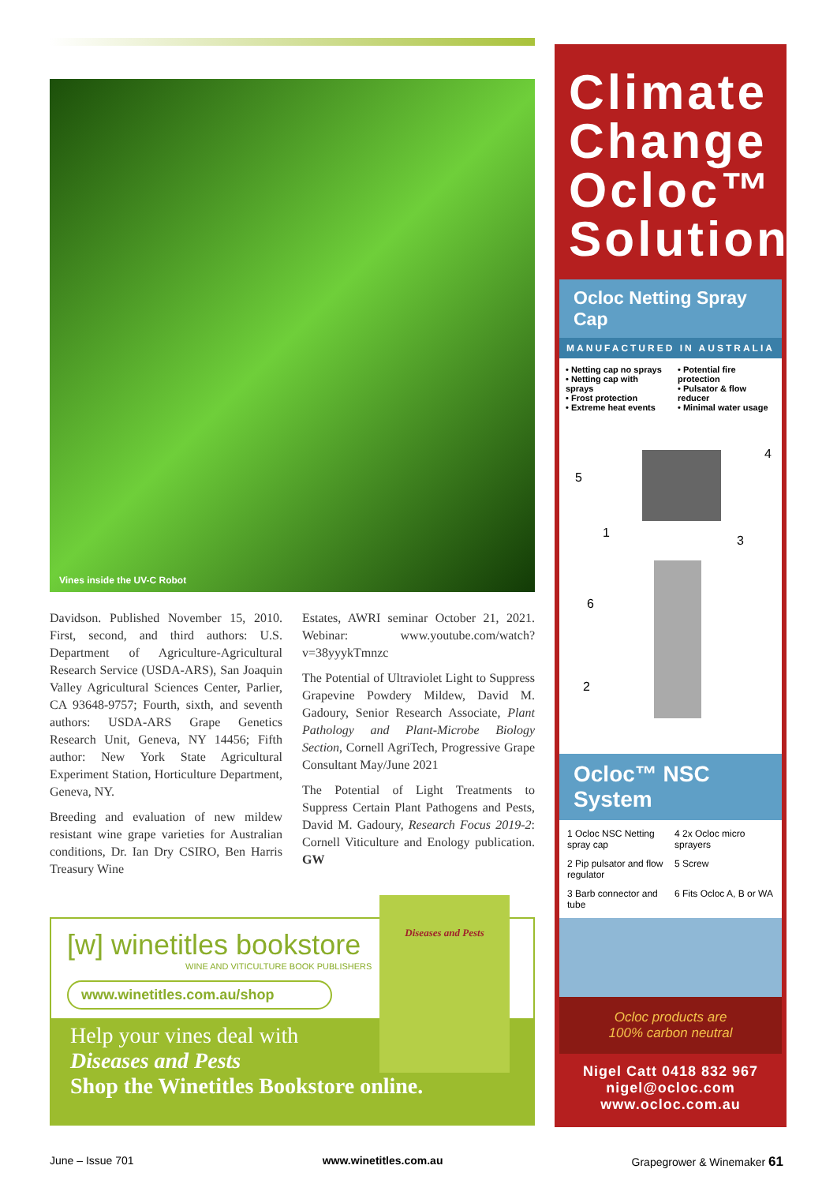Vines inside the UV-C Robot
Davidson. Published November 15, 2010. First, second, and third authors: U.S. Department of Agriculture-Agricultural Research Service (USDA-ARS), San Joaquin Valley Agricultural Sciences Center, Parlier, CA 93648-9757; Fourth, sixth, and seventh authors: USDA-ARS Grape Genetics Research Unit, Geneva, NY 14456; Fifth author: New York State Agricultural Experiment Station, Horticulture Department, Geneva, NY.
Breeding and evaluation of new mildew resistant wine grape varieties for Australian conditions, Dr. Ian Dry CSIRO, Ben Harris Treasury Wine
Estates, AWRI seminar October 21, 2021. Webinar: www.youtube.com/watch?v=38yyykTmnzc
The Potential of Ultraviolet Light to Suppress Grapevine Powdery Mildew, David M. Gadoury, Senior Research Associate, Plant Pathology and Plant-Microbe Biology Section, Cornell AgriTech, Progressive Grape Consultant May/June 2021
The Potential of Light Treatments to Suppress Certain Plant Pathogens and Pests, David M. Gadoury, Research Focus 2019-2: Cornell Viticulture and Enology publication. GW
[w] winetitles bookstore
WINE AND VITICULTURE BOOK PUBLISHERS
www.winetitles.com.au/shop
Help your vines deal with
Diseases and Pests
Shop the Winetitles Bookstore online.
Diseases and Pests
Climate Change Ocloc™ Solution
Ocloc Netting Spray Cap
MANUFACTURED IN AUSTRALIA
• Netting cap no sprays
• Netting cap with sprays
• Frost protection
• Extreme heat events
• Potential fire protection
• Pulsator & flow reducer
• Minimal water usage
5
4
1
3
6
2
Ocloc™ NSC System
1 Ocloc NSC Netting spray cap
4 2x Ocloc micro sprayers
2 Pip pulsator and flow regulator
5 Screw
3 Barb connector and tube
6 Fits Ocloc A, B or WA
Ocloc products are
100% carbon neutral
Nigel Catt 0418 832 967
nigel@ocloc.com
www.ocloc.com.au
June – Issue 701 www.winetitles.com.au Grapegrower & Winemaker 61